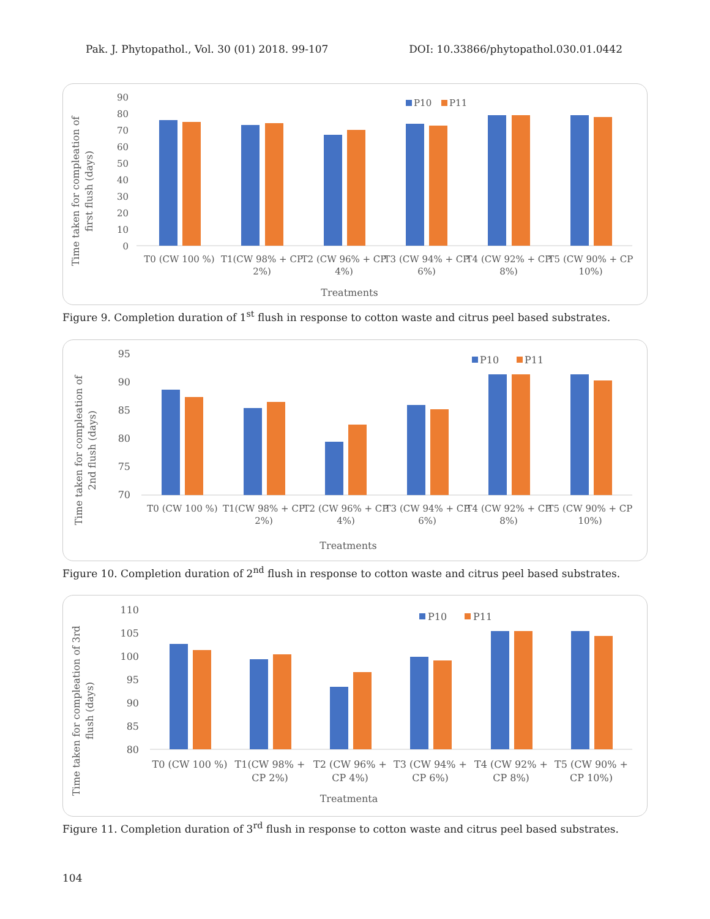Pak. J. Phytopathol., Vol. 30 (01) 2018. 99-107 DOI: 10.33866/phytopathol.030.01.0442
90
80
70
60
50
40
30
20
10
0
P10
P11
T0 (CW 100 %)
T1(CW 98% + CP
2%)
T2 (CW 96% + CP
4%)
T3 (CW 94% + CP
6%)
T4 (CW 92% + CP
8%)
T5 (CW 90% + CP
10%)
Treatments
Time taken for compleation of
first flush (days)
Figure 9. Completion duration of 1<sup>st</sup> flush in response to cotton waste and citrus peel based substrates.
95
90
85
80
75
70
P10
P11
T0 (CW 100 %)
T1(CW 98% + CP
2%)
T2 (CW 96% + CP
4%)
T3 (CW 94% + CP
6%)
T4 (CW 92% + CP
8%)
T5 (CW 90% + CP
10%)
Treatments
Time taken for compleation of
2nd flush (days)
Figure 10. Completion duration of 2<sup>nd</sup> flush in response to cotton waste and citrus peel based substrates.
110
105
100
95
90
85
80
P10
P11
T0 (CW 100 %)
T1(CW 98% +
CP 2%)
T2 (CW 96% +
CP 4%)
T3 (CW 94% +
CP 6%)
T4 (CW 92% +
CP 8%)
T5 (CW 90% +
CP 10%)
Treatmenta
Time taken for compleation of 3rd
flush (days)
Figure 11. Completion duration of 3<sup>rd</sup> flush in response to cotton waste and citrus peel based substrates.
104